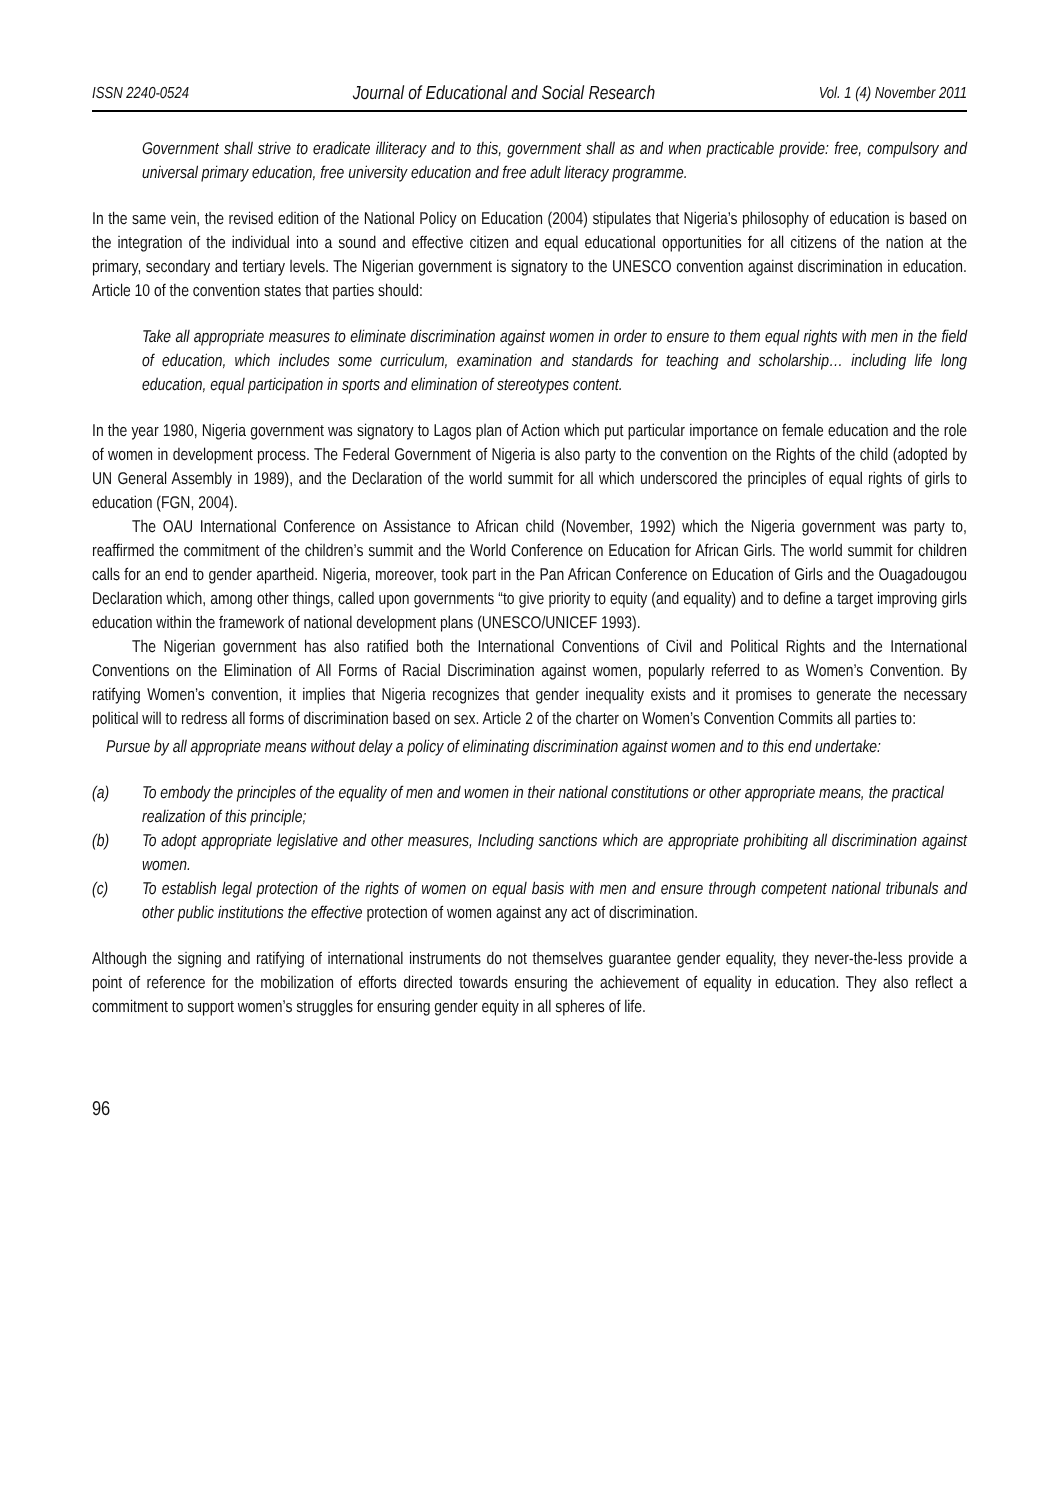ISSN 2240-0524 Journal of Educational and Social Research Vol. 1 (4) November 2011
Government shall strive to eradicate illiteracy and to this, government shall as and when practicable provide: free, compulsory and universal primary education, free university education and free adult literacy programme.
In the same vein, the revised edition of the National Policy on Education (2004) stipulates that Nigeria’s philosophy of education is based on the integration of the individual into a sound and effective citizen and equal educational opportunities for all citizens of the nation at the primary, secondary and tertiary levels. The Nigerian government is signatory to the UNESCO convention against discrimination in education. Article 10 of the convention states that parties should:
Take all appropriate measures to eliminate discrimination against women in order to ensure to them equal rights with men in the field of education, which includes some curriculum, examination and standards for teaching and scholarship… including life long education, equal participation in sports and elimination of stereotypes content.
In the year 1980, Nigeria government was signatory to Lagos plan of Action which put particular importance on female education and the role of women in development process. The Federal Government of Nigeria is also party to the convention on the Rights of the child (adopted by UN General Assembly in 1989), and the Declaration of the world summit for all which underscored the principles of equal rights of girls to education (FGN, 2004).
The OAU International Conference on Assistance to African child (November, 1992) which the Nigeria government was party to, reaffirmed the commitment of the children’s summit and the World Conference on Education for African Girls. The world summit for children calls for an end to gender apartheid. Nigeria, moreover, took part in the Pan African Conference on Education of Girls and the Ouagadougou Declaration which, among other things, called upon governments “to give priority to equity (and equality) and to define a target improving girls education within the framework of national development plans (UNESCO/UNICEF 1993).
The Nigerian government has also ratified both the International Conventions of Civil and Political Rights and the International Conventions on the Elimination of All Forms of Racial Discrimination against women, popularly referred to as Women’s Convention. By ratifying Women’s convention, it implies that Nigeria recognizes that gender inequality exists and it promises to generate the necessary political will to redress all forms of discrimination based on sex. Article 2 of the charter on Women’s Convention Commits all parties to:
Pursue by all appropriate means without delay a policy of eliminating discrimination against women and to this end undertake:
(a) To embody the principles of the equality of men and women in their national constitutions or other appropriate means, the practical realization of this principle;
(b) To adopt appropriate legislative and other measures, Including sanctions which are appropriate prohibiting all discrimination against women.
(c) To establish legal protection of the rights of women on equal basis with men and ensure through competent national tribunals and other public institutions the effective protection of women against any act of discrimination.
Although the signing and ratifying of international instruments do not themselves guarantee gender equality, they never-the-less provide a point of reference for the mobilization of efforts directed towards ensuring the achievement of equality in education. They also reflect a commitment to support women’s struggles for ensuring gender equity in all spheres of life.
96